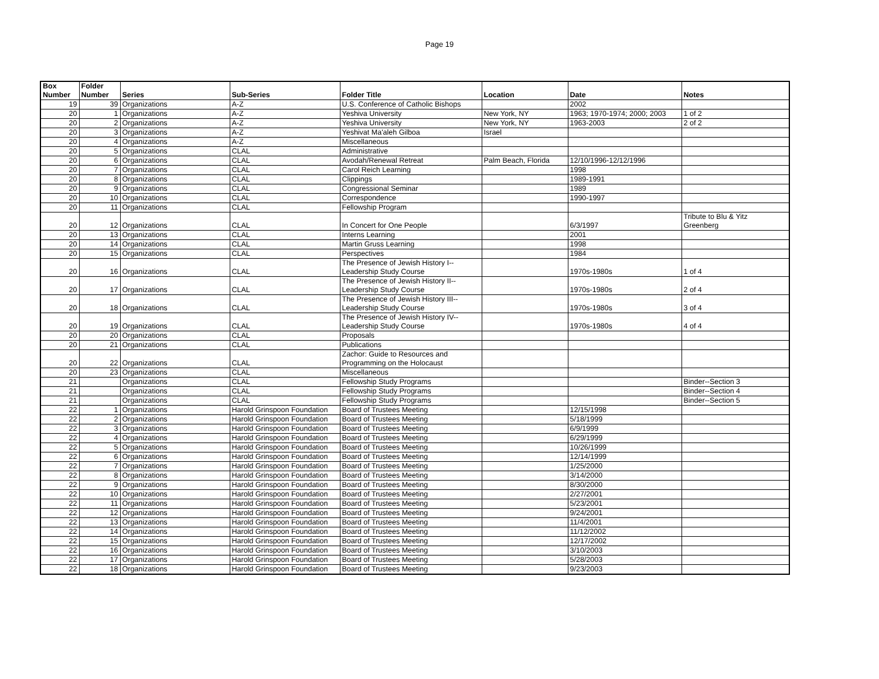Page 19
| Box Number | Folder Number | Series | Sub-Series | Folder Title | Location | Date | Notes |
| --- | --- | --- | --- | --- | --- | --- | --- |
| 19 | 39 | Organizations | A-Z | U.S. Conference of Catholic Bishops | | 2002 | |
| 20 | 1 | Organizations | A-Z | Yeshiva University | New York, NY | 1963; 1970-1974; 2000; 2003 | 1 of 2 |
| 20 | 2 | Organizations | A-Z | Yeshiva University | New York, NY | 1963-2003 | 2 of 2 |
| 20 | 3 | Organizations | A-Z | Yeshivat Ma'aleh Gilboa | Israel | | |
| 20 | 4 | Organizations | A-Z | Miscellaneous | | | |
| 20 | 5 | Organizations | CLAL | Administrative | | | |
| 20 | 6 | Organizations | CLAL | Avodah/Renewal Retreat | Palm Beach, Florida | 12/10/1996-12/12/1996 | |
| 20 | 7 | Organizations | CLAL | Carol Reich Learning | | 1998 | |
| 20 | 8 | Organizations | CLAL | Clippings | | 1989-1991 | |
| 20 | 9 | Organizations | CLAL | Congressional Seminar | | 1989 | |
| 20 | 10 | Organizations | CLAL | Correspondence | | 1990-1997 | |
| 20 | 11 | Organizations | CLAL | Fellowship Program | | | |
| 20 | 12 | Organizations | CLAL | In Concert for One People | | 6/3/1997 | Tribute to Blu & Yitz Greenberg |
| 20 | 13 | Organizations | CLAL | Interns Learning | | 2001 | |
| 20 | 14 | Organizations | CLAL | Martin Gruss Learning | | 1998 | |
| 20 | 15 | Organizations | CLAL | Perspectives | | 1984 | |
| 20 | 16 | Organizations | CLAL | The Presence of Jewish History I-- Leadership Study Course | | 1970s-1980s | 1 of 4 |
| 20 | 17 | Organizations | CLAL | The Presence of Jewish History II-- Leadership Study Course | | 1970s-1980s | 2 of 4 |
| 20 | 18 | Organizations | CLAL | The Presence of Jewish History III-- Leadership Study Course | | 1970s-1980s | 3 of 4 |
| 20 | 19 | Organizations | CLAL | The Presence of Jewish History IV-- Leadership Study Course | | 1970s-1980s | 4 of 4 |
| 20 | 20 | Organizations | CLAL | Proposals | | | |
| 20 | 21 | Organizations | CLAL | Publications | | | |
| 20 | 22 | Organizations | CLAL | Zachor: Guide to Resources and Programming on the Holocaust | | | |
| 20 | 23 | Organizations | CLAL | Miscellaneous | | | |
| 21 | | Organizations | CLAL | Fellowship Study Programs | | | Binder--Section 3 |
| 21 | | Organizations | CLAL | Fellowship Study Programs | | | Binder--Section 4 |
| 21 | | Organizations | CLAL | Fellowship Study Programs | | | Binder--Section 5 |
| 22 | 1 | Organizations | Harold Grinspoon Foundation | Board of Trustees Meeting | | 12/15/1998 | |
| 22 | 2 | Organizations | Harold Grinspoon Foundation | Board of Trustees Meeting | | 5/18/1999 | |
| 22 | 3 | Organizations | Harold Grinspoon Foundation | Board of Trustees Meeting | | 6/9/1999 | |
| 22 | 4 | Organizations | Harold Grinspoon Foundation | Board of Trustees Meeting | | 6/29/1999 | |
| 22 | 5 | Organizations | Harold Grinspoon Foundation | Board of Trustees Meeting | | 10/26/1999 | |
| 22 | 6 | Organizations | Harold Grinspoon Foundation | Board of Trustees Meeting | | 12/14/1999 | |
| 22 | 7 | Organizations | Harold Grinspoon Foundation | Board of Trustees Meeting | | 1/25/2000 | |
| 22 | 8 | Organizations | Harold Grinspoon Foundation | Board of Trustees Meeting | | 3/14/2000 | |
| 22 | 9 | Organizations | Harold Grinspoon Foundation | Board of Trustees Meeting | | 8/30/2000 | |
| 22 | 10 | Organizations | Harold Grinspoon Foundation | Board of Trustees Meeting | | 2/27/2001 | |
| 22 | 11 | Organizations | Harold Grinspoon Foundation | Board of Trustees Meeting | | 5/23/2001 | |
| 22 | 12 | Organizations | Harold Grinspoon Foundation | Board of Trustees Meeting | | 9/24/2001 | |
| 22 | 13 | Organizations | Harold Grinspoon Foundation | Board of Trustees Meeting | | 11/4/2001 | |
| 22 | 14 | Organizations | Harold Grinspoon Foundation | Board of Trustees Meeting | | 11/12/2002 | |
| 22 | 15 | Organizations | Harold Grinspoon Foundation | Board of Trustees Meeting | | 12/17/2002 | |
| 22 | 16 | Organizations | Harold Grinspoon Foundation | Board of Trustees Meeting | | 3/10/2003 | |
| 22 | 17 | Organizations | Harold Grinspoon Foundation | Board of Trustees Meeting | | 5/28/2003 | |
| 22 | 18 | Organizations | Harold Grinspoon Foundation | Board of Trustees Meeting | | 9/23/2003 | |